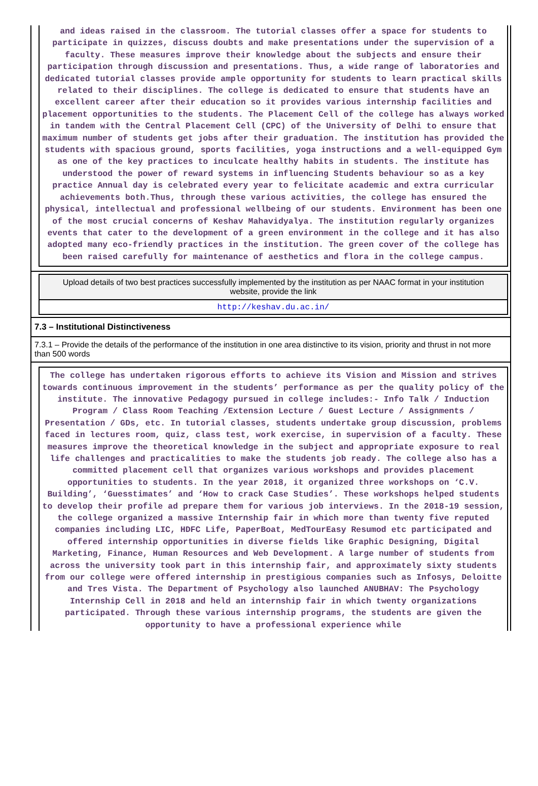and ideas raised in the classroom. The tutorial classes offer a space for students to participate in quizzes, discuss doubts and make presentations under the supervision of a faculty. These measures improve their knowledge about the subjects and ensure their participation through discussion and presentations. Thus, a wide range of laboratories and dedicated tutorial classes provide ample opportunity for students to learn practical skills related to their disciplines. The college is dedicated to ensure that students have an excellent career after their education so it provides various internship facilities and placement opportunities to the students. The Placement Cell of the college has always worked in tandem with the Central Placement Cell (CPC) of the University of Delhi to ensure that maximum number of students get jobs after their graduation. The institution has provided the students with spacious ground, sports facilities, yoga instructions and a well-equipped Gym as one of the key practices to inculcate healthy habits in students. The institute has understood the power of reward systems in influencing Students behaviour so as a key practice Annual day is celebrated every year to felicitate academic and extra curricular achievements both.Thus, through these various activities, the college has ensured the physical, intellectual and professional wellbeing of our students. Environment has been one of the most crucial concerns of Keshav Mahavidyalya. The institution regularly organizes events that cater to the development of a green environment in the college and it has also adopted many eco-friendly practices in the institution. The green cover of the college has been raised carefully for maintenance of aesthetics and flora in the college campus.
Upload details of two best practices successfully implemented by the institution as per NAAC format in your institution website, provide the link
http://keshav.du.ac.in/
7.3 – Institutional Distinctiveness
7.3.1 – Provide the details of the performance of the institution in one area distinctive to its vision, priority and thrust in not more than 500 words
The college has undertaken rigorous efforts to achieve its Vision and Mission and strives towards continuous improvement in the students’ performance as per the quality policy of the institute. The innovative Pedagogy pursued in college includes:- Info Talk / Induction Program / Class Room Teaching /Extension Lecture / Guest Lecture / Assignments / Presentation / GDs, etc. In tutorial classes, students undertake group discussion, problems faced in lectures room, quiz, class test, work exercise, in supervision of a faculty. These measures improve the theoretical knowledge in the subject and appropriate exposure to real life challenges and practicalities to make the students job ready. The college also has a committed placement cell that organizes various workshops and provides placement opportunities to students. In the year 2018, it organized three workshops on ‘C.V. Building’, ‘Guesstimates’ and ‘How to crack Case Studies’. These workshops helped students to develop their profile ad prepare them for various job interviews. In the 2018-19 session, the college organized a massive Internship fair in which more than twenty five reputed companies including LIC, HDFC Life, PaperBoat, MedTourEasy Resumod etc participated and offered internship opportunities in diverse fields like Graphic Designing, Digital Marketing, Finance, Human Resources and Web Development. A large number of students from across the university took part in this internship fair, and approximately sixty students from our college were offered internship in prestigious companies such as Infosys, Deloitte and Tres Vista. The Department of Psychology also launched ANUBHAV: The Psychology Internship Cell in 2018 and held an internship fair in which twenty organizations participated. Through these various internship programs, the students are given the opportunity to have a professional experience while